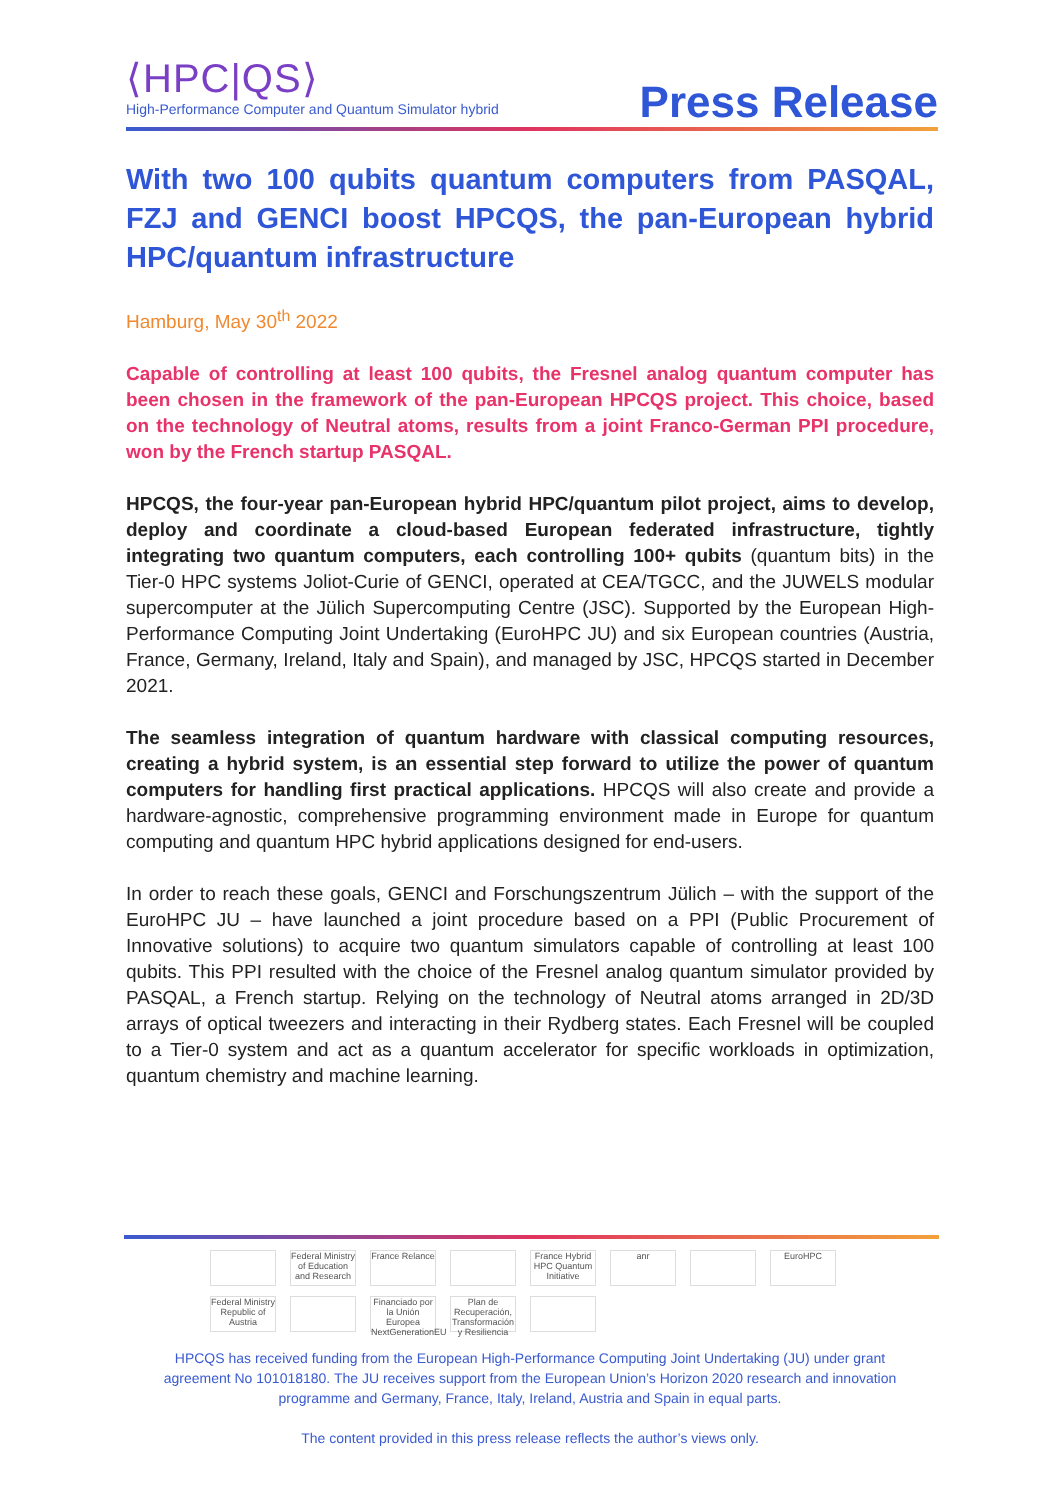⟨HPC|QS⟩
High-Performance Computer and Quantum Simulator hybrid
Press Release
With two 100 qubits quantum computers from PASQAL, FZJ and GENCI boost HPCQS, the pan-European hybrid HPC/quantum infrastructure
Hamburg, May 30<sup>th</sup> 2022
Capable of controlling at least 100 qubits, the Fresnel analog quantum computer has been chosen in the framework of the pan-European HPCQS project. This choice, based on the technology of Neutral atoms, results from a joint Franco-German PPI procedure, won by the French startup PASQAL.
HPCQS, the four-year pan-European hybrid HPC/quantum pilot project, aims to develop, deploy and coordinate a cloud-based European federated infrastructure, tightly integrating two quantum computers, each controlling 100+ qubits (quantum bits) in the Tier-0 HPC systems Joliot-Curie of GENCI, operated at CEA/TGCC, and the JUWELS modular supercomputer at the Jülich Supercomputing Centre (JSC). Supported by the European High-Performance Computing Joint Undertaking (EuroHPC JU) and six European countries (Austria, France, Germany, Ireland, Italy and Spain), and managed by JSC, HPCQS started in December 2021.
The seamless integration of quantum hardware with classical computing resources, creating a hybrid system, is an essential step forward to utilize the power of quantum computers for handling first practical applications. HPCQS will also create and provide a hardware-agnostic, comprehensive programming environment made in Europe for quantum computing and quantum HPC hybrid applications designed for end-users.
In order to reach these goals, GENCI and Forschungszentrum Jülich – with the support of the EuroHPC JU – have launched a joint procedure based on a PPI (Public Procurement of Innovative solutions) to acquire two quantum simulators capable of controlling at least 100 qubits. This PPI resulted with the choice of the Fresnel analog quantum simulator provided by PASQAL, a French startup. Relying on the technology of Neutral atoms arranged in 2D/3D arrays of optical tweezers and interacting in their Rydberg states. Each Fresnel will be coupled to a Tier-0 system and act as a quantum accelerator for specific workloads in optimization, quantum chemistry and machine learning.
Federal Ministry of Education and Research France Relance France Hybrid HPC Quantum Initiative anr EuroHPC Federal Ministry Republic of Austria Financiado por la Unión Europea NextGenerationEU Plan de Recuperación, Transformación y Resiliencia
HPCQS has received funding from the European High-Performance Computing Joint Undertaking (JU) under grant agreement No 101018180. The JU receives support from the European Union’s Horizon 2020 research and innovation programme and Germany, France, Italy, Ireland, Austria and Spain in equal parts.
The content provided in this press release reflects the author’s views only.